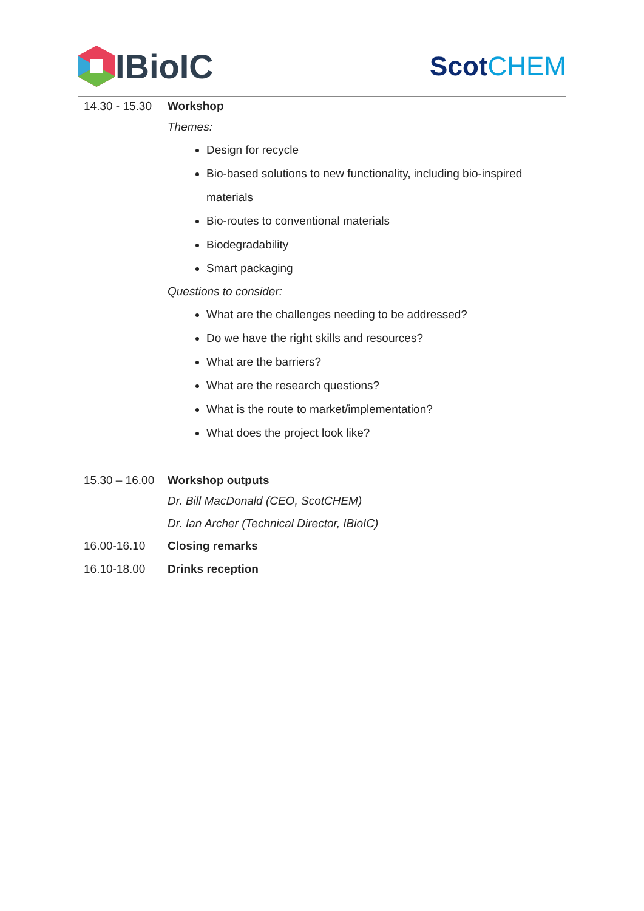IBioIC
Scot CHEM
14.30 - 15.30
Workshop
Themes:
Design for recycle
Bio-based solutions to new functionality, including bio-inspired materials
Bio-routes to conventional materials
Biodegradability
Smart packaging
Questions to consider:
What are the challenges needing to be addressed?
Do we have the right skills and resources?
What are the barriers?
What are the research questions?
What is the route to market/implementation?
What does the project look like?
15.30 – 16.00
Workshop outputs
Dr. Bill MacDonald (CEO, ScotCHEM)
Dr. Ian Archer (Technical Director, IBioIC)
16.00-16.10 Closing remarks
16.10-18.00 Drinks reception